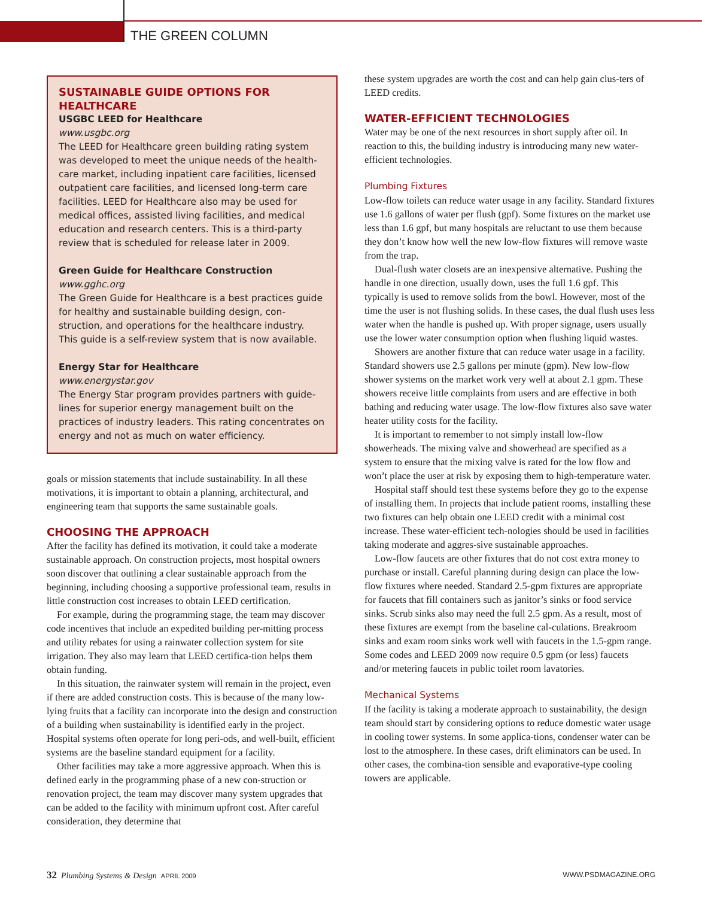THE GREEN COLUMN
SUSTAINABLE GUIDE OPTIONS FOR HEALTHCARE
USGBC LEED for Healthcare
www.usgbc.org
The LEED for Healthcare green building rating system was developed to meet the unique needs of the health-care market, including inpatient care facilities, licensed outpatient care facilities, and licensed long-term care facilities. LEED for Healthcare also may be used for medical offices, assisted living facilities, and medical education and research centers. This is a third-party review that is scheduled for release later in 2009.
Green Guide for Healthcare Construction
www.gghc.org
The Green Guide for Healthcare is a best practices guide for healthy and sustainable building design, con-struction, and operations for the healthcare industry. This guide is a self-review system that is now available.
Energy Star for Healthcare
www.energystar.gov
The Energy Star program provides partners with guide-lines for superior energy management built on the practices of industry leaders. This rating concentrates on energy and not as much on water efficiency.
goals or mission statements that include sustainability. In all these motivations, it is important to obtain a planning, architectural, and engineering team that supports the same sustainable goals.
CHOOSING THE APPROACH
After the facility has defined its motivation, it could take a moderate sustainable approach. On construction projects, most hospital owners soon discover that outlining a clear sustainable approach from the beginning, including choosing a supportive professional team, results in little construction cost increases to obtain LEED certification.
For example, during the programming stage, the team may discover code incentives that include an expedited building per-mitting process and utility rebates for using a rainwater collection system for site irrigation. They also may learn that LEED certifica-tion helps them obtain funding.
In this situation, the rainwater system will remain in the project, even if there are added construction costs. This is because of the many low-lying fruits that a facility can incorporate into the design and construction of a building when sustainability is identified early in the project. Hospital systems often operate for long peri-ods, and well-built, efficient systems are the baseline standard equipment for a facility.
Other facilities may take a more aggressive approach. When this is defined early in the programming phase of a new con-struction or renovation project, the team may discover many system upgrades that can be added to the facility with minimum upfront cost. After careful consideration, they determine that
these system upgrades are worth the cost and can help gain clus-ters of LEED credits.
WATER-EFFICIENT TECHNOLOGIES
Water may be one of the next resources in short supply after oil. In reaction to this, the building industry is introducing many new water-efficient technologies.
Plumbing Fixtures
Low-flow toilets can reduce water usage in any facility. Standard fixtures use 1.6 gallons of water per flush (gpf). Some fixtures on the market use less than 1.6 gpf, but many hospitals are reluctant to use them because they don’t know how well the new low-flow fixtures will remove waste from the trap.
Dual-flush water closets are an inexpensive alternative. Pushing the handle in one direction, usually down, uses the full 1.6 gpf. This typically is used to remove solids from the bowl. However, most of the time the user is not flushing solids. In these cases, the dual flush uses less water when the handle is pushed up. With proper signage, users usually use the lower water consumption option when flushing liquid wastes.
Showers are another fixture that can reduce water usage in a facility. Standard showers use 2.5 gallons per minute (gpm). New low-flow shower systems on the market work very well at about 2.1 gpm. These showers receive little complaints from users and are effective in both bathing and reducing water usage. The low-flow fixtures also save water heater utility costs for the facility.
It is important to remember to not simply install low-flow showerheads. The mixing valve and showerhead are specified as a system to ensure that the mixing valve is rated for the low flow and won’t place the user at risk by exposing them to high-temperature water.
Hospital staff should test these systems before they go to the expense of installing them. In projects that include patient rooms, installing these two fixtures can help obtain one LEED credit with a minimal cost increase. These water-efficient tech-nologies should be used in facilities taking moderate and aggres-sive sustainable approaches.
Low-flow faucets are other fixtures that do not cost extra money to purchase or install. Careful planning during design can place the low-flow fixtures where needed. Standard 2.5-gpm fixtures are appropriate for faucets that fill containers such as janitor’s sinks or food service sinks. Scrub sinks also may need the full 2.5 gpm. As a result, most of these fixtures are exempt from the baseline cal-culations. Breakroom sinks and exam room sinks work well with faucets in the 1.5-gpm range. Some codes and LEED 2009 now require 0.5 gpm (or less) faucets and/or metering faucets in public toilet room lavatories.
Mechanical Systems
If the facility is taking a moderate approach to sustainability, the design team should start by considering options to reduce domestic water usage in cooling tower systems. In some applica-tions, condenser water can be lost to the atmosphere. In these cases, drift eliminators can be used. In other cases, the combina-tion sensible and evaporative-type cooling towers are applicable.
32 Plumbing Systems & Design APRIL 2009
WWW.PSDMAGAZINE.ORG